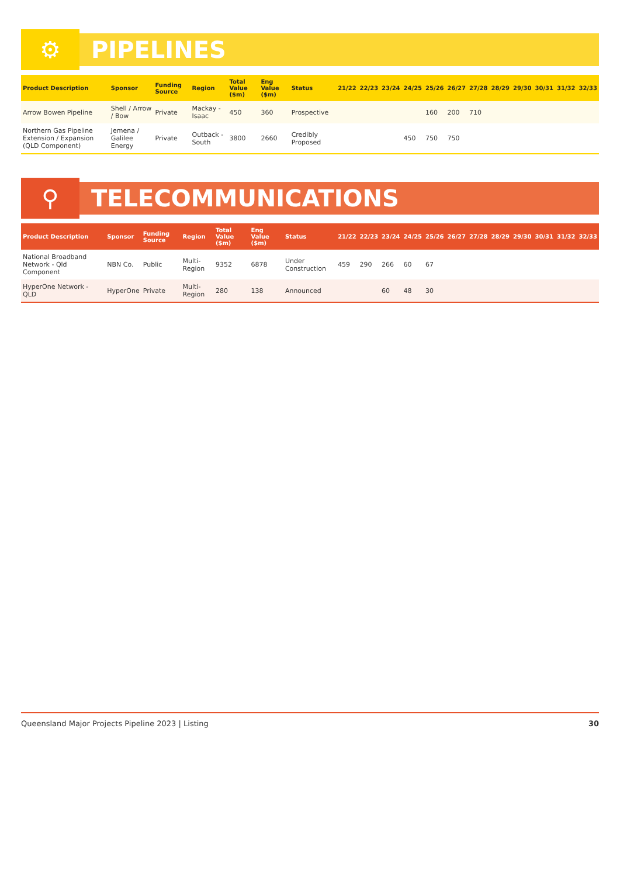⚙
PIPELINES
| Product Description | Sponsor | Funding Source | Region | Total Value ($m) | Eng Value ($m) | Status | 21/22 | 22/23 | 23/24 | 24/25 | 25/26 | 26/27 | 27/28 | 28/29 | 29/30 | 30/31 | 31/32 | 32/33 |
| --- | --- | --- | --- | --- | --- | --- | --- | --- | --- | --- | --- | --- | --- | --- | --- | --- | --- | --- |
| Arrow Bowen Pipeline | Shell / Arrow / Bow | Private | Mackay - Isaac | 450 | 360 | Prospective | | | | | 160 | 200 | 710 | | | | | |
| Northern Gas Pipeline Extension / Expansion (QLD Component) | Jemena / Galilee Energy | Private | Outback - South | 3800 | 2660 | Credibly Proposed | | | | 450 | 750 | 750 | | | | | | |
⚲
TELECOMMUNICATIONS
| Product Description | Sponsor | Funding Source | Region | Total Value ($m) | Eng Value ($m) | Status | 21/22 | 22/23 | 23/24 | 24/25 | 25/26 | 26/27 | 27/28 | 28/29 | 29/30 | 30/31 | 31/32 | 32/33 |
| --- | --- | --- | --- | --- | --- | --- | --- | --- | --- | --- | --- | --- | --- | --- | --- | --- | --- | --- |
| National Broadband Network - Qld Component | NBN Co. | Public | Multi-Region | 9352 | 6878 | Under Construction | 459 | 290 | 266 | 60 | 67 | | | | | | | |
| HyperOne Network - QLD | HyperOne | Private | Multi-Region | 280 | 138 | Announced | | | 60 | 48 | 30 | | | | | | | |
Queensland Major Projects Pipeline 2023 | Listing 30